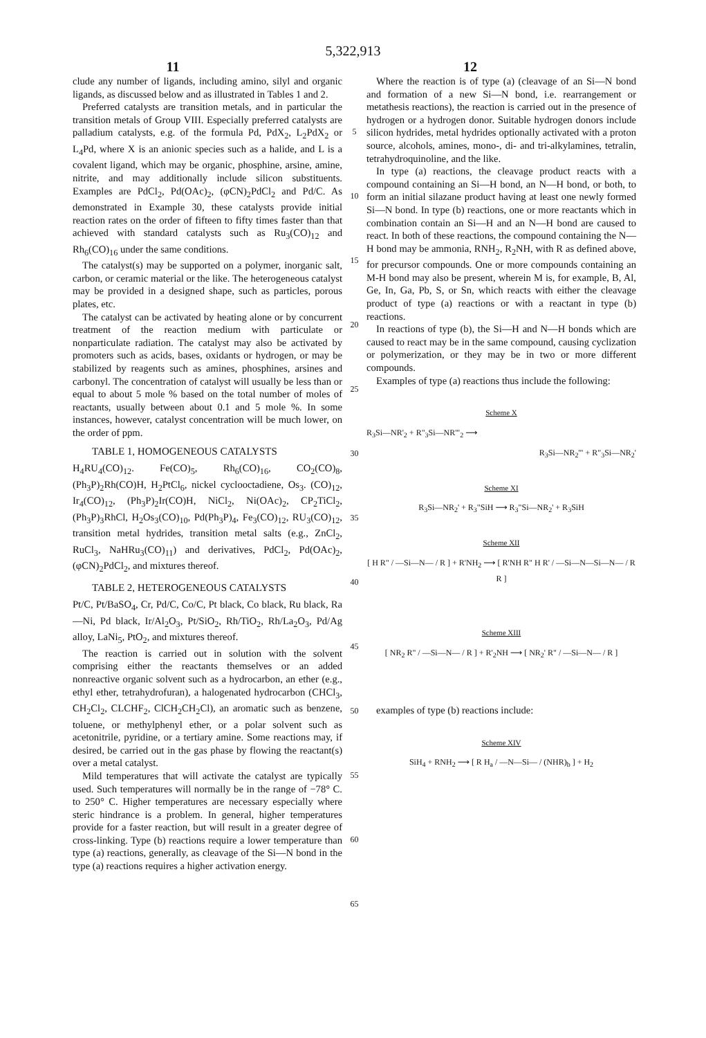5,322,913
11 12
clude any number of ligands, including amino, silyl and organic ligands, as discussed below and as illustrated in Tables 1 and 2.
Preferred catalysts are transition metals, and in particular the transition metals of Group VIII. Especially preferred catalysts are palladium catalysts, e.g. of the formula Pd, PdX<sub>2</sub>, L<sub>2</sub>PdX<sub>2</sub> or L<sub>4</sub>Pd, where X is an anionic species such as a halide, and L is a covalent ligand, which may be organic, phosphine, arsine, amine, nitrite, and may additionally include silicon substituents. Examples are PdCl<sub>2</sub>, Pd(OAc)<sub>2</sub>, (φCN)<sub>2</sub>PdCl<sub>2</sub> and Pd/C. As demonstrated in Example 30, these catalysts provide initial reaction rates on the order of fifteen to fifty times faster than that achieved with standard catalysts such as Ru<sub>3</sub>(CO)<sub>12</sub> and Rh<sub>6</sub>(CO)<sub>16</sub> under the same conditions.
The catalyst(s) may be supported on a polymer, inorganic salt, carbon, or ceramic material or the like. The heterogeneous catalyst may be provided in a designed shape, such as particles, porous plates, etc.
The catalyst can be activated by heating alone or by concurrent treatment of the reaction medium with particulate or nonparticulate radiation. The catalyst may also be activated by promoters such as acids, bases, oxidants or hydrogen, or may be stabilized by reagents such as amines, phosphines, arsines and carbonyl. The concentration of catalyst will usually be less than or equal to about 5 mole % based on the total number of moles of reactants, usually between about 0.1 and 5 mole %. In some instances, however, catalyst concentration will be much lower, on the order of ppm.
TABLE 1, HOMOGENEOUS CATALYSTS
H<sub>4</sub>RU<sub>4</sub>(CO)<sub>12</sub>. Fe(CO)<sub>5</sub>, Rh<sub>6</sub>(CO)<sub>16</sub>, CO<sub>2</sub>(CO)<sub>8</sub>, (Ph<sub>3</sub>P)<sub>2</sub>Rh(CO)H, H<sub>2</sub>PtCl<sub>6</sub>, nickel cyclooctadiene, Os<sub>3</sub>. (CO)<sub>12</sub>, Ir<sub>4</sub>(CO)<sub>12</sub>, (Ph<sub>3</sub>P)<sub>2</sub>Ir(CO)H, NiCl<sub>2</sub>, Ni(OAc)<sub>2</sub>, CP<sub>2</sub>TiCl<sub>2</sub>, (Ph<sub>3</sub>P)<sub>3</sub>RhCl, H<sub>2</sub>Os<sub>3</sub>(CO)<sub>10</sub>, Pd(Ph<sub>3</sub>P)<sub>4</sub>, Fe<sub>3</sub>(CO)<sub>12</sub>, RU<sub>3</sub>(CO)<sub>12</sub>, transition metal hydrides, transition metal salts (e.g., ZnCl<sub>2</sub>, RuCl<sub>3</sub>, NaHRu<sub>3</sub>(CO)<sub>11</sub>) and derivatives, PdCl<sub>2</sub>, Pd(OAc)<sub>2</sub>, (φCN)<sub>2</sub>PdCl<sub>2</sub>, and mixtures thereof.
TABLE 2, HETEROGENEOUS CATALYSTS
Pt/C, Pt/BaSO<sub>4</sub>, Cr, Pd/C, Co/C, Pt black, Co black, Ru black, Ra—Ni, Pd black, Ir/Al<sub>2</sub>O<sub>3</sub>, Pt/SiO<sub>2</sub>, Rh/TiO<sub>2</sub>, Rh/La<sub>2</sub>O<sub>3</sub>, Pd/Ag alloy, LaNi<sub>5</sub>, PtO<sub>2</sub>, and mixtures thereof.
The reaction is carried out in solution with the solvent comprising either the reactants themselves or an added nonreactive organic solvent such as a hydrocarbon, an ether (e.g., ethyl ether, tetrahydrofuran), a halogenated hydrocarbon (CHCl<sub>3</sub>, CH<sub>2</sub>Cl<sub>2</sub>, CLCHF<sub>2</sub>, ClCH<sub>2</sub>CH<sub>2</sub>Cl), an aromatic such as benzene, toluene, or methylphenyl ether, or a polar solvent such as acetonitrile, pyridine, or a tertiary amine. Some reactions may, if desired, be carried out in the gas phase by flowing the reactant(s) over a metal catalyst.
Mild temperatures that will activate the catalyst are typically used. Such temperatures will normally be in the range of −78° C. to 250° C. Higher temperatures are necessary especially where steric hindrance is a problem. In general, higher temperatures provide for a faster reaction, but will result in a greater degree of cross-linking. Type (b) reactions require a lower temperature than type (a) reactions, generally, as cleavage of the Si—N bond in the type (a) reactions requires a higher activation energy.
5
10
15
20
25
30
35
40
45
50
55
60
65
Where the reaction is of type (a) (cleavage of an Si—N bond and formation of a new Si—N bond, i.e. rearrangement or metathesis reactions), the reaction is carried out in the presence of hydrogen or a hydrogen donor. Suitable hydrogen donors include silicon hydrides, metal hydrides optionally activated with a proton source, alcohols, amines, mono-, di- and tri-alkylamines, tetralin, tetrahydroquinoline, and the like.
In type (a) reactions, the cleavage product reacts with a compound containing an Si—H bond, an N—H bond, or both, to form an initial silazane product having at least one newly formed Si—N bond. In type (b) reactions, one or more reactants which in combination contain an Si—H and an N—H bond are caused to react. In both of these reactions, the compound containing the N—H bond may be ammonia, RNH<sub>2</sub>, R<sub>2</sub>NH, with R as defined above, for precursor compounds. One or more compounds containing an M-H bond may also be present, wherein M is, for example, B, Al, Ge, In, Ga, Pb, S, or Sn, which reacts with either the cleavage product of type (a) reactions or with a reactant in type (b) reactions.
In reactions of type (b), the Si—H and N—H bonds which are caused to react may be in the same compound, causing cyclization or polymerization, or they may be in two or more different compounds.
Examples of type (a) reactions thus include the following:
Scheme X
R<sub>3</sub>Si—NR'<sub>2</sub> + R"<sub>3</sub>Si—NR'"<sub>2</sub> ⟶
R<sub>3</sub>Si—NR<sub>2</sub>'" + R"<sub>3</sub>Si—NR<sub>2</sub>'
Scheme XI
R<sub>3</sub>Si—NR<sub>2</sub>' + R<sub>3</sub>"SiH ⟶ R<sub>3</sub>"Si—NR<sub>2</sub>' + R<sub>3</sub>SiH
Scheme XII
[ H R" / —Si—N— / R ] + R'NH<sub>2</sub> ⟶ [ R'NH R" H R' / —Si—N—Si—N— / R R ]
Scheme XIII
[ NR<sub>2</sub> R" / —Si—N— / R ] + R'<sub>2</sub>NH ⟶ [ NR<sub>2</sub>' R" / —Si—N— / R ]
examples of type (b) reactions include:
Scheme XIV
SiH<sub>4</sub> + RNH<sub>2</sub> ⟶ [ R H<sub>a</sub> / —N—Si— / (NHR)<sub>b</sub> ] + H<sub>2</sub>